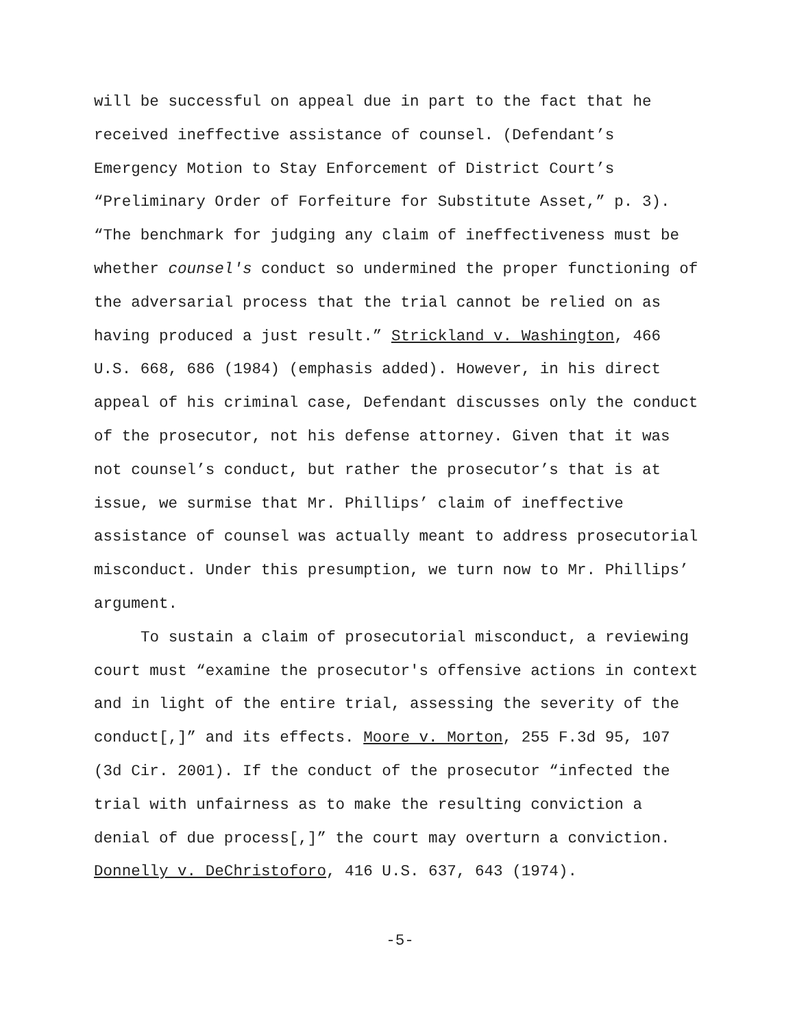will be successful on appeal due in part to the fact that he received ineffective assistance of counsel. (Defendant’s Emergency Motion to Stay Enforcement of District Court’s “Preliminary Order of Forfeiture for Substitute Asset,” p. 3). “The benchmark for judging any claim of ineffectiveness must be whether counsel's conduct so undermined the proper functioning of the adversarial process that the trial cannot be relied on as having produced a just result.” Strickland v. Washington, 466 U.S. 668, 686 (1984) (emphasis added). However, in his direct appeal of his criminal case, Defendant discusses only the conduct of the prosecutor, not his defense attorney. Given that it was not counsel’s conduct, but rather the prosecutor’s that is at issue, we surmise that Mr. Phillips’ claim of ineffective assistance of counsel was actually meant to address prosecutorial misconduct. Under this presumption, we turn now to Mr. Phillips’ argument.
To sustain a claim of prosecutorial misconduct, a reviewing court must “examine the prosecutor's offensive actions in context and in light of the entire trial, assessing the severity of the conduct[,]” and its effects. Moore v. Morton, 255 F.3d 95, 107 (3d Cir. 2001). If the conduct of the prosecutor “infected the trial with unfairness as to make the resulting conviction a denial of due process[,]” the court may overturn a conviction. Donnelly v. DeChristoforo, 416 U.S. 637, 643 (1974).
-5-